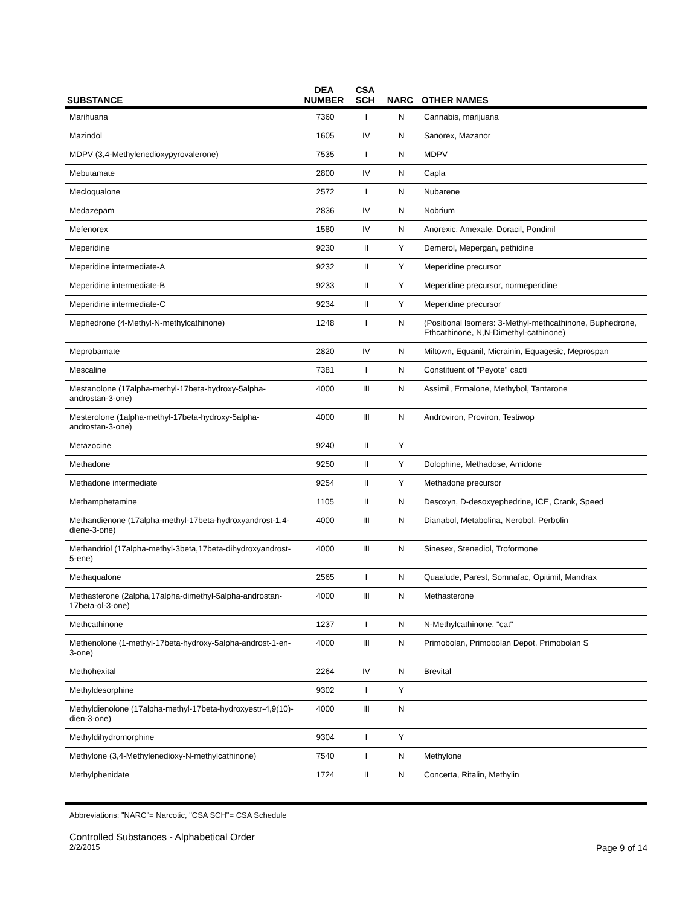| SUBSTANCE | DEA NUMBER | CSA SCH | NARC | OTHER NAMES |
| --- | --- | --- | --- | --- |
| Marihuana | 7360 | I | N | Cannabis, marijuana |
| Mazindol | 1605 | IV | N | Sanorex, Mazanor |
| MDPV (3,4-Methylenedioxypyrovalerone) | 7535 | I | N | MDPV |
| Mebutamate | 2800 | IV | N | Capla |
| Mecloqualone | 2572 | I | N | Nubarene |
| Medazepam | 2836 | IV | N | Nobrium |
| Mefenorex | 1580 | IV | N | Anorexic, Amexate, Doracil, Pondinil |
| Meperidine | 9230 | II | Y | Demerol, Mepergan, pethidine |
| Meperidine intermediate-A | 9232 | II | Y | Meperidine precursor |
| Meperidine intermediate-B | 9233 | II | Y | Meperidine precursor, normeperidine |
| Meperidine intermediate-C | 9234 | II | Y | Meperidine precursor |
| Mephedrone (4-Methyl-N-methylcathinone) | 1248 | I | N | (Positional Isomers: 3-Methyl-methcathinone, Buphedrone, Ethcathinone, N,N-Dimethyl-cathinone) |
| Meprobamate | 2820 | IV | N | Miltown, Equanil, Micrainin, Equagesic, Meprospan |
| Mescaline | 7381 | I | N | Constituent of "Peyote" cacti |
| Mestanolone (17alpha-methyl-17beta-hydroxy-5alpha-androstan-3-one) | 4000 | III | N | Assimil, Ermalone, Methybol, Tantarone |
| Mesterolone (1alpha-methyl-17beta-hydroxy-5alpha-androstan-3-one) | 4000 | III | N | Androviron, Proviron, Testiwop |
| Metazocine | 9240 | II | Y | |
| Methadone | 9250 | II | Y | Dolophine, Methadose, Amidone |
| Methadone intermediate | 9254 | II | Y | Methadone precursor |
| Methamphetamine | 1105 | II | N | Desoxyn, D-desoxyephedrine, ICE, Crank, Speed |
| Methandienone (17alpha-methyl-17beta-hydroxyandrost-1,4-diene-3-one) | 4000 | III | N | Dianabol, Metabolina, Nerobol, Perbolin |
| Methandriol (17alpha-methyl-3beta,17beta-dihydroxyandrost-5-ene) | 4000 | III | N | Sinesex, Stenediol, Troformone |
| Methaqualone | 2565 | I | N | Quaalude, Parest, Somnafac, Opitimil, Mandrax |
| Methasterone (2alpha,17alpha-dimethyl-5alpha-androstan-17beta-ol-3-one) | 4000 | III | N | Methasterone |
| Methcathinone | 1237 | I | N | N-Methylcathinone, "cat" |
| Methenolone (1-methyl-17beta-hydroxy-5alpha-androst-1-en-3-one) | 4000 | III | N | Primobolan, Primobolan Depot, Primobolan S |
| Methohexital | 2264 | IV | N | Brevital |
| Methyldesorphine | 9302 | I | Y | |
| Methyldienolone (17alpha-methyl-17beta-hydroxyestr-4,9(10)-dien-3-one) | 4000 | III | N | |
| Methyldihydromorphine | 9304 | I | Y | |
| Methylone (3,4-Methylenedioxy-N-methylcathinone) | 7540 | I | N | Methylone |
| Methylphenidate | 1724 | II | N | Concerta, Ritalin, Methylin |
Abbreviations: "NARC"= Narcotic, "CSA SCH"= CSA Schedule
Controlled Substances - Alphabetical Order
2/2/2015 Page 9 of 14